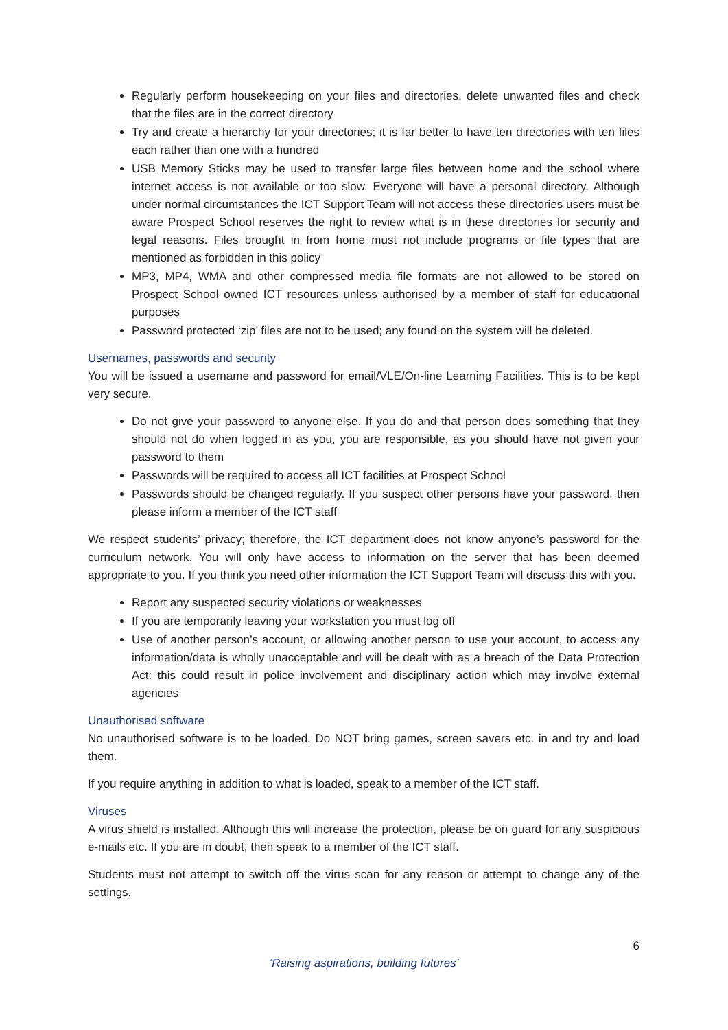Regularly perform housekeeping on your files and directories, delete unwanted files and check that the files are in the correct directory
Try and create a hierarchy for your directories; it is far better to have ten directories with ten files each rather than one with a hundred
USB Memory Sticks may be used to transfer large files between home and the school where internet access is not available or too slow. Everyone will have a personal directory. Although under normal circumstances the ICT Support Team will not access these directories users must be aware Prospect School reserves the right to review what is in these directories for security and legal reasons. Files brought in from home must not include programs or file types that are mentioned as forbidden in this policy
MP3, MP4, WMA and other compressed media file formats are not allowed to be stored on Prospect School owned ICT resources unless authorised by a member of staff for educational purposes
Password protected ‘zip’ files are not to be used; any found on the system will be deleted.
Usernames, passwords and security
You will be issued a username and password for email/VLE/On-line Learning Facilities. This is to be kept very secure.
Do not give your password to anyone else. If you do and that person does something that they should not do when logged in as you, you are responsible, as you should have not given your password to them
Passwords will be required to access all ICT facilities at Prospect School
Passwords should be changed regularly. If you suspect other persons have your password, then please inform a member of the ICT staff
We respect students’ privacy; therefore, the ICT department does not know anyone’s password for the curriculum network. You will only have access to information on the server that has been deemed appropriate to you. If you think you need other information the ICT Support Team will discuss this with you.
Report any suspected security violations or weaknesses
If you are temporarily leaving your workstation you must log off
Use of another person’s account, or allowing another person to use your account, to access any information/data is wholly unacceptable and will be dealt with as a breach of the Data Protection Act: this could result in police involvement and disciplinary action which may involve external agencies
Unauthorised software
No unauthorised software is to be loaded. Do NOT bring games, screen savers etc. in and try and load them.
If you require anything in addition to what is loaded, speak to a member of the ICT staff.
Viruses
A virus shield is installed. Although this will increase the protection, please be on guard for any suspicious e-mails etc. If you are in doubt, then speak to a member of the ICT staff.
Students must not attempt to switch off the virus scan for any reason or attempt to change any of the settings.
6
‘Raising aspirations, building futures’